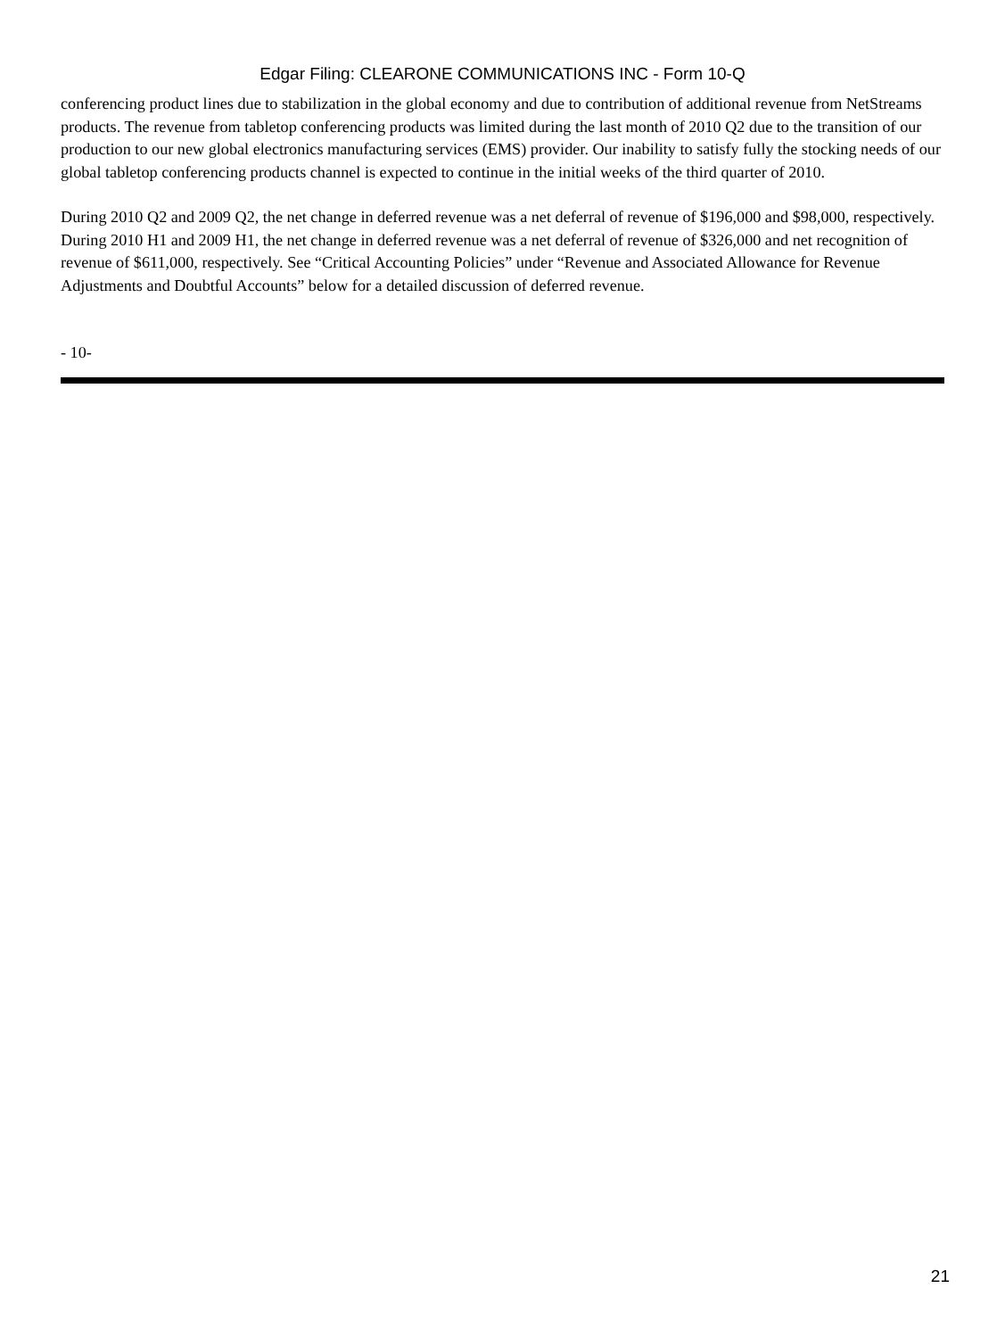Edgar Filing: CLEARONE COMMUNICATIONS INC - Form 10-Q
conferencing product lines due to stabilization in the global economy and due to contribution of additional revenue from NetStreams products. The revenue from tabletop conferencing products was limited during the last month of 2010 Q2 due to the transition of our production to our new global electronics manufacturing services (EMS) provider. Our inability to satisfy fully the stocking needs of our global tabletop conferencing products channel is expected to continue in the initial weeks of the third quarter of 2010.
During 2010 Q2 and 2009 Q2, the net change in deferred revenue was a net deferral of revenue of $196,000 and $98,000, respectively. During 2010 H1 and 2009 H1, the net change in deferred revenue was a net deferral of revenue of $326,000 and net recognition of revenue of $611,000, respectively. See “Critical Accounting Policies” under “Revenue and Associated Allowance for Revenue Adjustments and Doubtful Accounts” below for a detailed discussion of deferred revenue.
- 10-
21